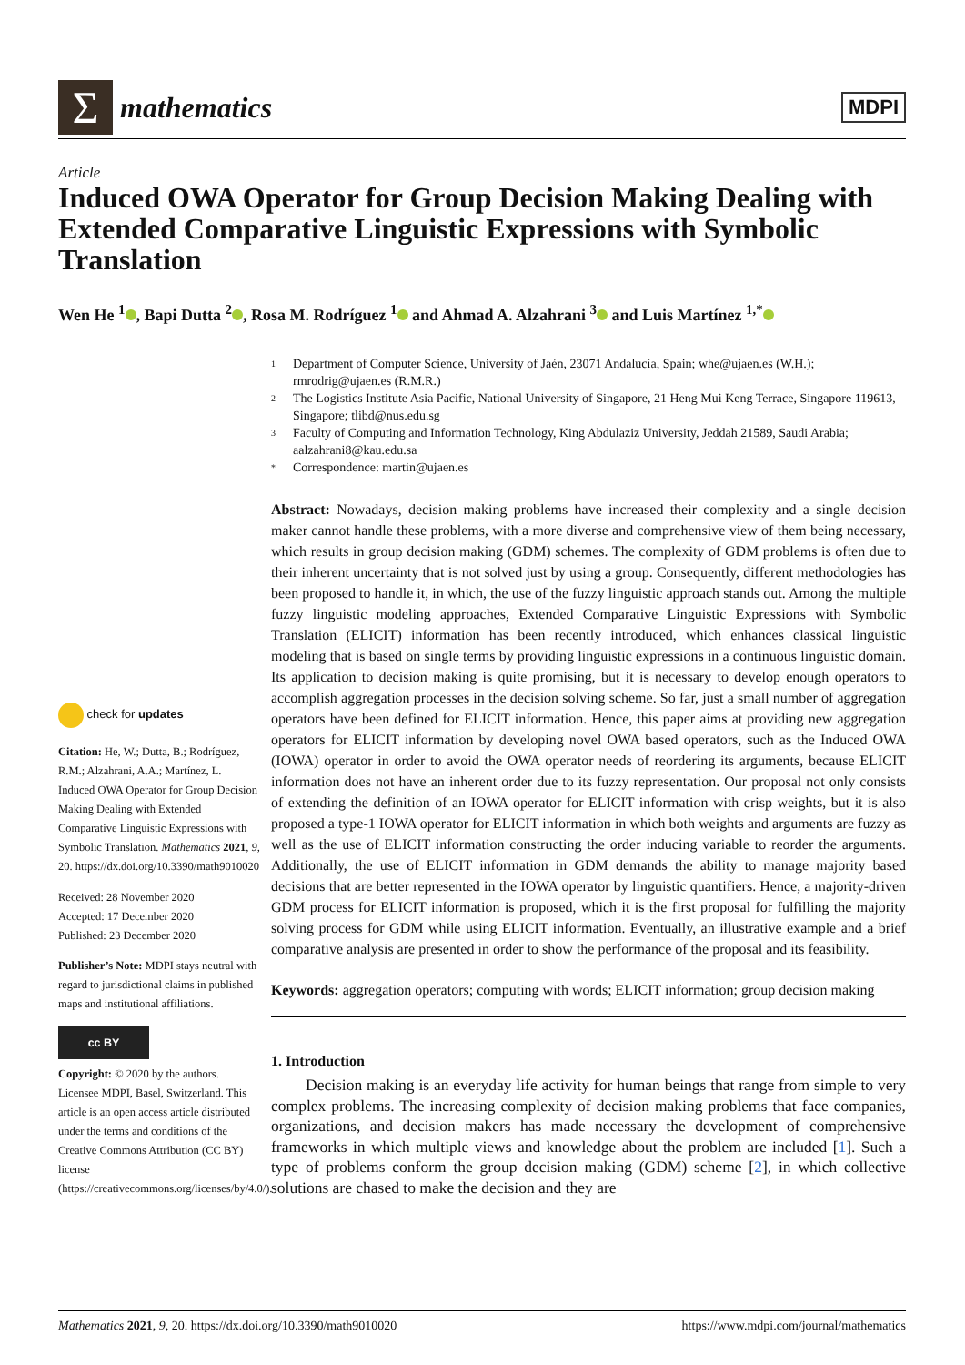Σ
mathematics
MDPI
Article
Induced OWA Operator for Group Decision Making Dealing with Extended Comparative Linguistic Expressions with Symbolic Translation
Wen He <sup>1</sup> , Bapi Dutta <sup>2</sup> , Rosa M. Rodríguez <sup>1</sup> and Ahmad A. Alzahrani <sup>3</sup> and Luis Martínez <sup>1,*</sup>
1 Department of Computer Science, University of Jaén, 23071 Andalucía, Spain; whe@ujaen.es (W.H.); rmrodrig@ujaen.es (R.M.R.)
2 The Logistics Institute Asia Pacific, National University of Singapore, 21 Heng Mui Keng Terrace, Singapore 119613, Singapore; tlibd@nus.edu.sg
3 Faculty of Computing and Information Technology, King Abdulaziz University, Jeddah 21589, Saudi Arabia; aalzahrani8@kau.edu.sa
* Correspondence: martin@ujaen.es
check for updates
Citation: He, W.; Dutta, B.; Rodríguez, R.M.; Alzahrani, A.A.; Martínez, L. Induced OWA Operator for Group Decision Making Dealing with Extended Comparative Linguistic Expressions with Symbolic Translation. Mathematics 2021, 9, 20. https://dx.doi.org/10.3390/math9010020
Received: 28 November 2020
Accepted: 17 December 2020
Published: 23 December 2020
Publisher’s Note: MDPI stays neutral with regard to jurisdictional claims in published maps and institutional affiliations.
cc BY
Copyright: © 2020 by the authors. Licensee MDPI, Basel, Switzerland. This article is an open access article distributed under the terms and conditions of the Creative Commons Attribution (CC BY) license (https://creativecommons.org/licenses/by/4.0/).
Abstract: Nowadays, decision making problems have increased their complexity and a single decision maker cannot handle these problems, with a more diverse and comprehensive view of them being necessary, which results in group decision making (GDM) schemes. The complexity of GDM problems is often due to their inherent uncertainty that is not solved just by using a group. Consequently, different methodologies has been proposed to handle it, in which, the use of the fuzzy linguistic approach stands out. Among the multiple fuzzy linguistic modeling approaches, Extended Comparative Linguistic Expressions with Symbolic Translation (ELICIT) information has been recently introduced, which enhances classical linguistic modeling that is based on single terms by providing linguistic expressions in a continuous linguistic domain. Its application to decision making is quite promising, but it is necessary to develop enough operators to accomplish aggregation processes in the decision solving scheme. So far, just a small number of aggregation operators have been defined for ELICIT information. Hence, this paper aims at providing new aggregation operators for ELICIT information by developing novel OWA based operators, such as the Induced OWA (IOWA) operator in order to avoid the OWA operator needs of reordering its arguments, because ELICIT information does not have an inherent order due to its fuzzy representation. Our proposal not only consists of extending the definition of an IOWA operator for ELICIT information with crisp weights, but it is also proposed a type-1 IOWA operator for ELICIT information in which both weights and arguments are fuzzy as well as the use of ELICIT information constructing the order inducing variable to reorder the arguments. Additionally, the use of ELICIT information in GDM demands the ability to manage majority based decisions that are better represented in the IOWA operator by linguistic quantifiers. Hence, a majority-driven GDM process for ELICIT information is proposed, which it is the first proposal for fulfilling the majority solving process for GDM while using ELICIT information. Eventually, an illustrative example and a brief comparative analysis are presented in order to show the performance of the proposal and its feasibility.
Keywords: aggregation operators; computing with words; ELICIT information; group decision making
1. Introduction
Decision making is an everyday life activity for human beings that range from simple to very complex problems. The increasing complexity of decision making problems that face companies, organizations, and decision makers has made necessary the development of comprehensive frameworks in which multiple views and knowledge about the problem are included [1]. Such a type of problems conform the group decision making (GDM) scheme [2], in which collective solutions are chased to make the decision and they are
Mathematics 2021, 9, 20. https://dx.doi.org/10.3390/math9010020 https://www.mdpi.com/journal/mathematics